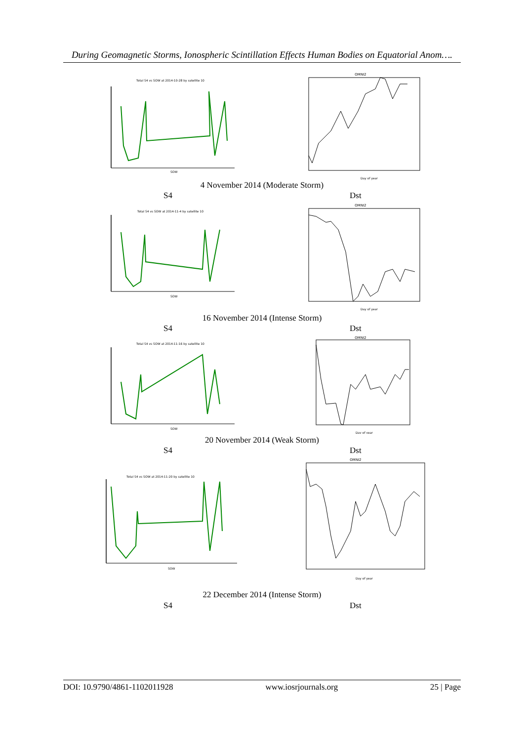During Geomagnetic Storms, Ionospheric Scintillation Effects Human Bodies on Equatorial Anom….
Total S4 vs SOW at 2014-10-28 by satellite 10
SOW
OMNI2
Day of year
4 November 2014 (Moderate Storm)
S4 Dst
Total S4 vs SOW at 2014-11-4 by satellite 10
SOW
OMNI2
Day of year
16 November 2014 (Intense Storm)
S4 Dst
Total S4 vs SOW at 2014-11-16 by satellite 10
SOW
OMNI2
Day of year
20 November 2014 (Weak Storm)
S4 Dst
Total S4 vs SOW at 2014-11-20 by satellite 10
SOW
OMNI2
Day of year
22 December 2014 (Intense Storm)
S4 Dst
DOI: 10.9790/4861-1102011928 www.iosrjournals.org 25 | Page